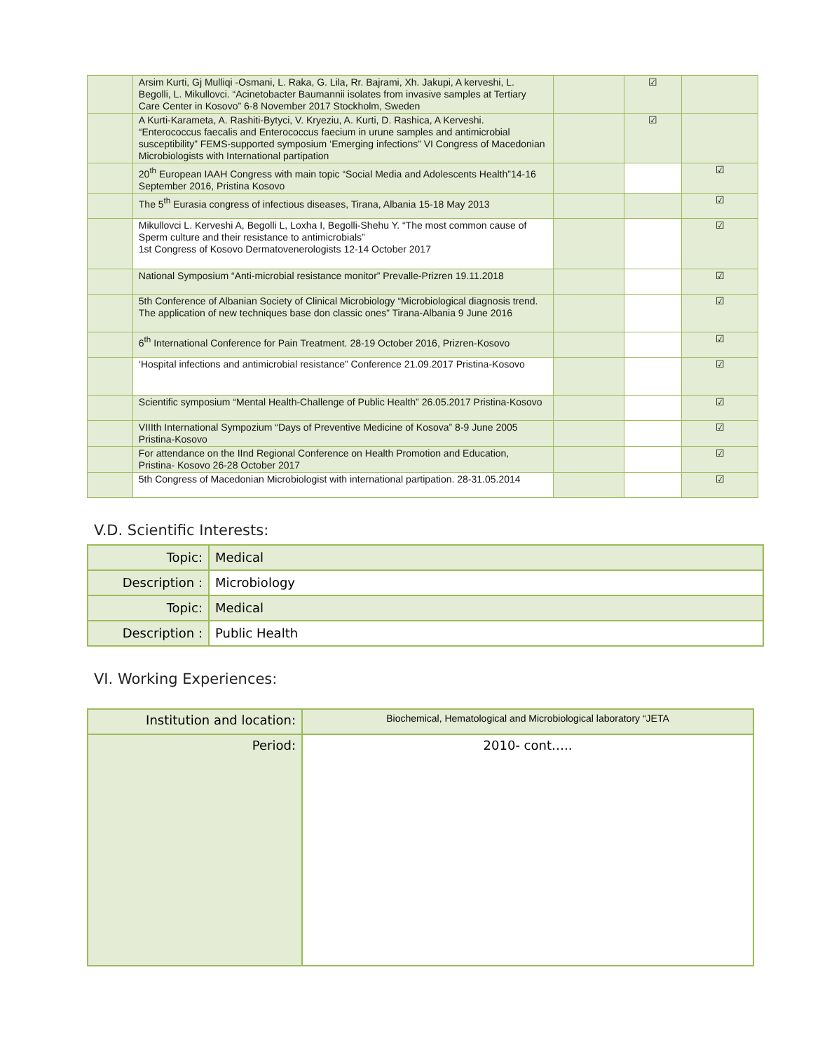| | Arsim Kurti, Gj Mulliqi -Osmani, L. Raka, G. Lila, Rr. Bajrami, Xh. Jakupi, A kerveshi, L. Begolli, L. Mikullovci. “Acinetobacter Baumannii isolates from invasive samples at Tertiary Care Center in Kosovo” 6-8 November 2017 Stockholm, Sweden | | ☑ | |
| | A Kurti-Karameta, A. Rashiti-Bytyci, V. Kryeziu, A. Kurti, D. Rashica, A Kerveshi. “Enterococcus faecalis and Enterococcus faecium in urune samples and antimicrobial susceptibility” FEMS-supported symposium ‘Emerging infections” VI Congress of Macedonian Microbiologists with International partipation | | ☑ | |
| | 20<sup>th</sup> European IAAH Congress with main topic “Social Media and Adolescents Health”14-16 September 2016, Pristina Kosovo | | | ☑ |
| | The 5<sup>th</sup> Eurasia congress of infectious diseases, Tirana, Albania 15-18 May 2013 | | | ☑ |
| | Mikullovci L. Kerveshi A, Begolli L, Loxha I, Begolli-Shehu Y. “The most common cause of Sperm culture and their resistance to antimicrobials” 1st Congress of Kosovo Dermatovenerologists 12-14 October 2017 | | | ☑ |
| | National Symposium “Anti-microbial resistance monitor” Prevalle-Prizren 19.11.2018 | | | ☑ |
| | 5th Conference of Albanian Society of Clinical Microbiology “Microbiological diagnosis trend. The application of new techniques base don classic ones” Tirana-Albania 9 June 2016 | | | ☑ |
| | 6<sup>th</sup> International Conference for Pain Treatment. 28-19 October 2016, Prizren-Kosovo | | | ☑ |
| | ‘Hospital infections and antimicrobial resistance” Conference 21.09.2017 Pristina-Kosovo | | | ☑ |
| | Scientific symposium “Mental Health-Challenge of Public Health” 26.05.2017 Pristina-Kosovo | | | ☑ |
| | VIIIth International Sympozium “Days of Preventive Medicine of Kosova” 8-9 June 2005 Pristina-Kosovo | | | ☑ |
| | For attendance on the IInd Regional Conference on Health Promotion and Education, Pristina- Kosovo 26-28 October 2017 | | | ☑ |
| | 5th Congress of Macedonian Microbiologist with international partipation. 28-31.05.2014 | | | ☑ |
V.D. Scientific Interests:
| Topic: | Medical |
| Description : | Microbiology |
| Topic: | Medical |
| Description : | Public Health |
VI. Working Experiences:
| Institution and location: | Biochemical, Hematological and Microbiological laboratory “JETA |
| Period: | 2010- cont….. |